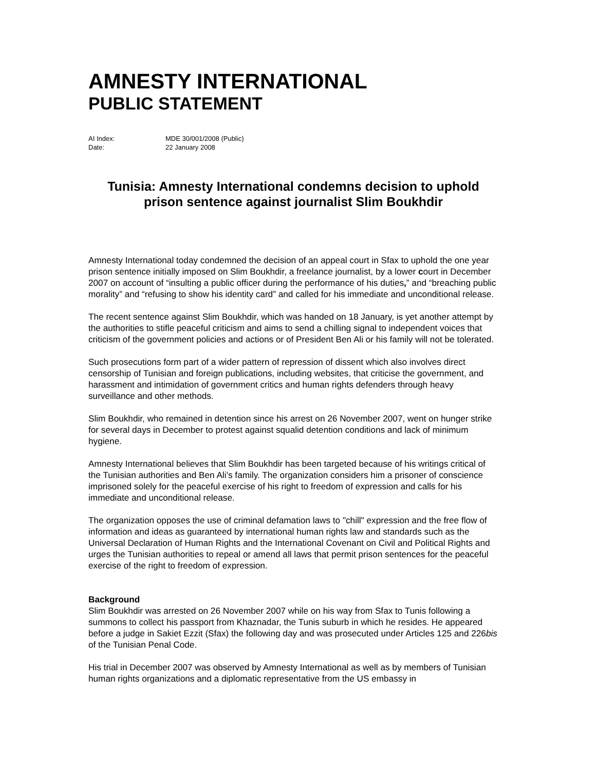AMNESTY INTERNATIONAL
PUBLIC STATEMENT
AI Index: MDE 30/001/2008 (Public) Date: 22 January 2008
Tunisia: Amnesty International condemns decision to uphold prison sentence against journalist Slim Boukhdir
Amnesty International today condemned the decision of an appeal court in Sfax to uphold the one year prison sentence initially imposed on Slim Boukhdir, a freelance journalist, by a lower court in December 2007 on account of “insulting a public officer during the performance of his duties,” and “breaching public morality” and “refusing to show his identity card” and called for his immediate and unconditional release.
The recent sentence against Slim Boukhdir, which was handed on 18 January, is yet another attempt by the authorities to stifle peaceful criticism and aims to send a chilling signal to independent voices that criticism of the government policies and actions or of President Ben Ali or his family will not be tolerated.
Such prosecutions form part of a wider pattern of repression of dissent which also involves direct censorship of Tunisian and foreign publications, including websites, that criticise the government, and harassment and intimidation of government critics and human rights defenders through heavy surveillance and other methods.
Slim Boukhdir, who remained in detention since his arrest on 26 November 2007, went on hunger strike for several days in December to protest against squalid detention conditions and lack of minimum hygiene.
Amnesty International believes that Slim Boukhdir has been targeted because of his writings critical of the Tunisian authorities and Ben Ali’s family. The organization considers him a prisoner of conscience imprisoned solely for the peaceful exercise of his right to freedom of expression and calls for his immediate and unconditional release.
The organization opposes the use of criminal defamation laws to "chill" expression and the free flow of information and ideas as guaranteed by international human rights law and standards such as the Universal Declaration of Human Rights and the International Covenant on Civil and Political Rights and urges the Tunisian authorities to repeal or amend all laws that permit prison sentences for the peaceful exercise of the right to freedom of expression.
Background
Slim Boukhdir was arrested on 26 November 2007 while on his way from Sfax to Tunis following a summons to collect his passport from Khaznadar, the Tunis suburb in which he resides. He appeared before a judge in Sakiet Ezzit (Sfax) the following day and was prosecuted under Articles 125 and 226bis of the Tunisian Penal Code.
His trial in December 2007 was observed by Amnesty International as well as by members of Tunisian human rights organizations and a diplomatic representative from the US embassy in